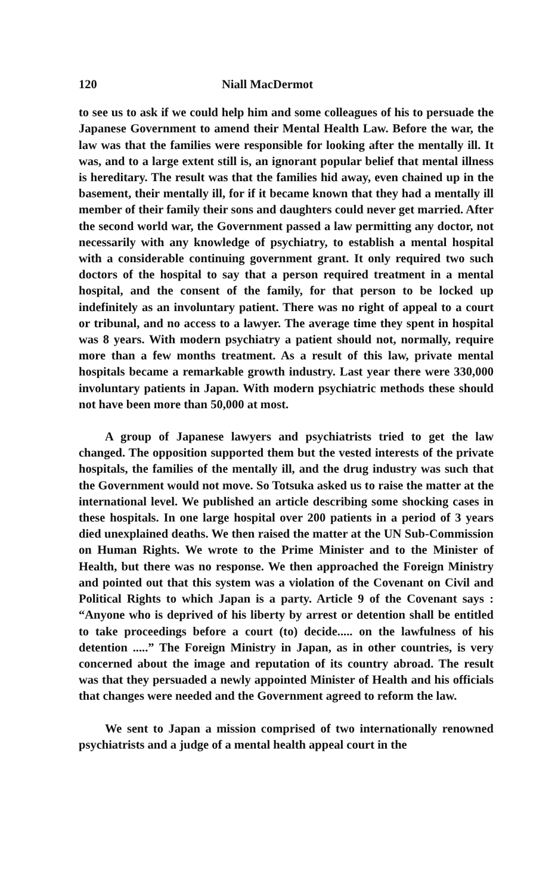120 Niall MacDermot
to see us to ask if we could help him and some colleagues of his to persuade the Japanese Government to amend their Mental Health Law. Before the war, the law was that the families were responsible for looking after the mentally ill. It was, and to a large extent still is, an ignorant popular belief that mental illness is hereditary. The result was that the families hid away, even chained up in the basement, their mentally ill, for if it became known that they had a mentally ill member of their family their sons and daughters could never get married. After the second world war, the Government passed a law permitting any doctor, not necessarily with any knowledge of psychiatry, to establish a mental hospital with a considerable continuing government grant. It only required two such doctors of the hospital to say that a person required treatment in a mental hospital, and the consent of the family, for that person to be locked up indefinitely as an involuntary patient. There was no right of appeal to a court or tribunal, and no access to a lawyer. The average time they spent in hospital was 8 years. With modern psychiatry a patient should not, normally, require more than a few months treatment. As a result of this law, private mental hospitals became a remarkable growth industry. Last year there were 330,000 involuntary patients in Japan. With modern psychiatric methods these should not have been more than 50,000 at most.
A group of Japanese lawyers and psychiatrists tried to get the law changed. The opposition supported them but the vested interests of the private hospitals, the families of the mentally ill, and the drug industry was such that the Government would not move. So Totsuka asked us to raise the matter at the international level. We published an article describing some shocking cases in these hospitals. In one large hospital over 200 patients in a period of 3 years died unexplained deaths. We then raised the matter at the UN Sub-Commission on Human Rights. We wrote to the Prime Minister and to the Minister of Health, but there was no response. We then approached the Foreign Ministry and pointed out that this system was a violation of the Covenant on Civil and Political Rights to which Japan is a party. Article 9 of the Covenant says : “Anyone who is deprived of his liberty by arrest or detention shall be entitled to take proceedings before a court (to) decide..... on the lawfulness of his detention .....” The Foreign Ministry in Japan, as in other countries, is very concerned about the image and reputation of its country abroad. The result was that they persuaded a newly appointed Minister of Health and his officials that changes were needed and the Government agreed to reform the law.
We sent to Japan a mission comprised of two internationally renowned psychiatrists and a judge of a mental health appeal court in the